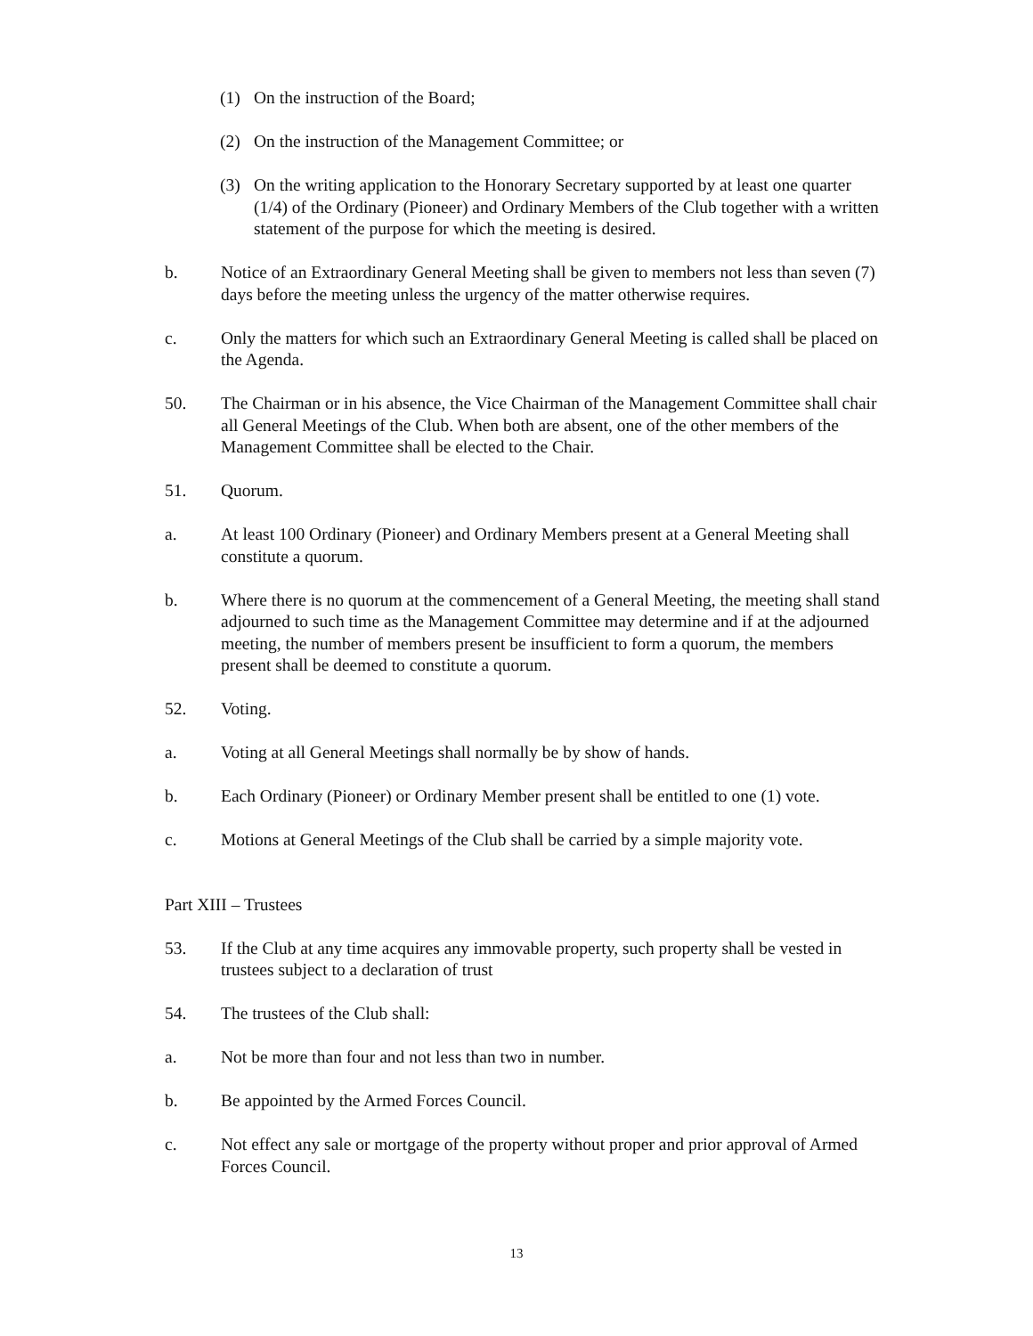(1) On the instruction of the Board;
(2) On the instruction of the Management Committee; or
(3) On the writing application to the Honorary Secretary supported by at least one quarter (1/4) of the Ordinary (Pioneer) and Ordinary Members of the Club together with a written statement of the purpose for which the meeting is desired.
b. Notice of an Extraordinary General Meeting shall be given to members not less than seven (7) days before the meeting unless the urgency of the matter otherwise requires.
c. Only the matters for which such an Extraordinary General Meeting is called shall be placed on the Agenda.
50. The Chairman or in his absence, the Vice Chairman of the Management Committee shall chair all General Meetings of the Club. When both are absent, one of the other members of the Management Committee shall be elected to the Chair.
51. Quorum.
a. At least 100 Ordinary (Pioneer) and Ordinary Members present at a General Meeting shall constitute a quorum.
b. Where there is no quorum at the commencement of a General Meeting, the meeting shall stand adjourned to such time as the Management Committee may determine and if at the adjourned meeting, the number of members present be insufficient to form a quorum, the members present shall be deemed to constitute a quorum.
52. Voting.
a. Voting at all General Meetings shall normally be by show of hands.
b. Each Ordinary (Pioneer) or Ordinary Member present shall be entitled to one (1) vote.
c. Motions at General Meetings of the Club shall be carried by a simple majority vote.
Part XIII – Trustees
53. If the Club at any time acquires any immovable property, such property shall be vested in trustees subject to a declaration of trust
54. The trustees of the Club shall:
a. Not be more than four and not less than two in number.
b. Be appointed by the Armed Forces Council.
c. Not effect any sale or mortgage of the property without proper and prior approval of Armed Forces Council.
13